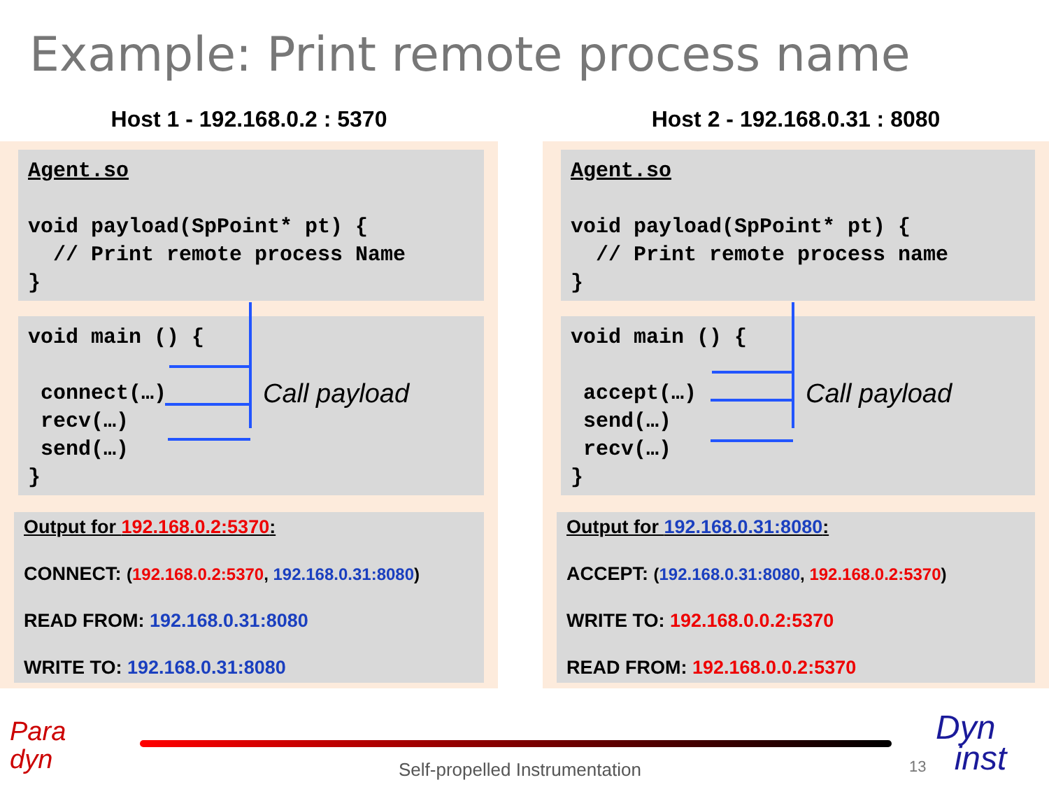Example: Print remote process name
Host 1 - 192.168.0.2 : 5370
Agent.so void payload(SpPoint* pt) { // Print remote process Name }
void main () { connect(…) recv(…) send(…) }
Call payload
Output for 192.168.0.2:5370:
CONNECT: (192.168.0.2:5370, 192.168.0.31:8080)
READ FROM: 192.168.0.31:8080
WRITE TO: 192.168.0.31:8080
Host 2 - 192.168.0.31 : 8080
Agent.so void payload(SpPoint* pt) { // Print remote process name }
void main () { accept(…) send(…) recv(…) }
Call payload
Output for 192.168.0.31:8080:
ACCEPT: (192.168.0.31:8080, 192.168.0.2:5370)
WRITE TO: 192.168.0.0.2:5370
READ FROM: 192.168.0.0.2:5370
Para
dyn
Self-propelled Instrumentation 13
Dyn
inst